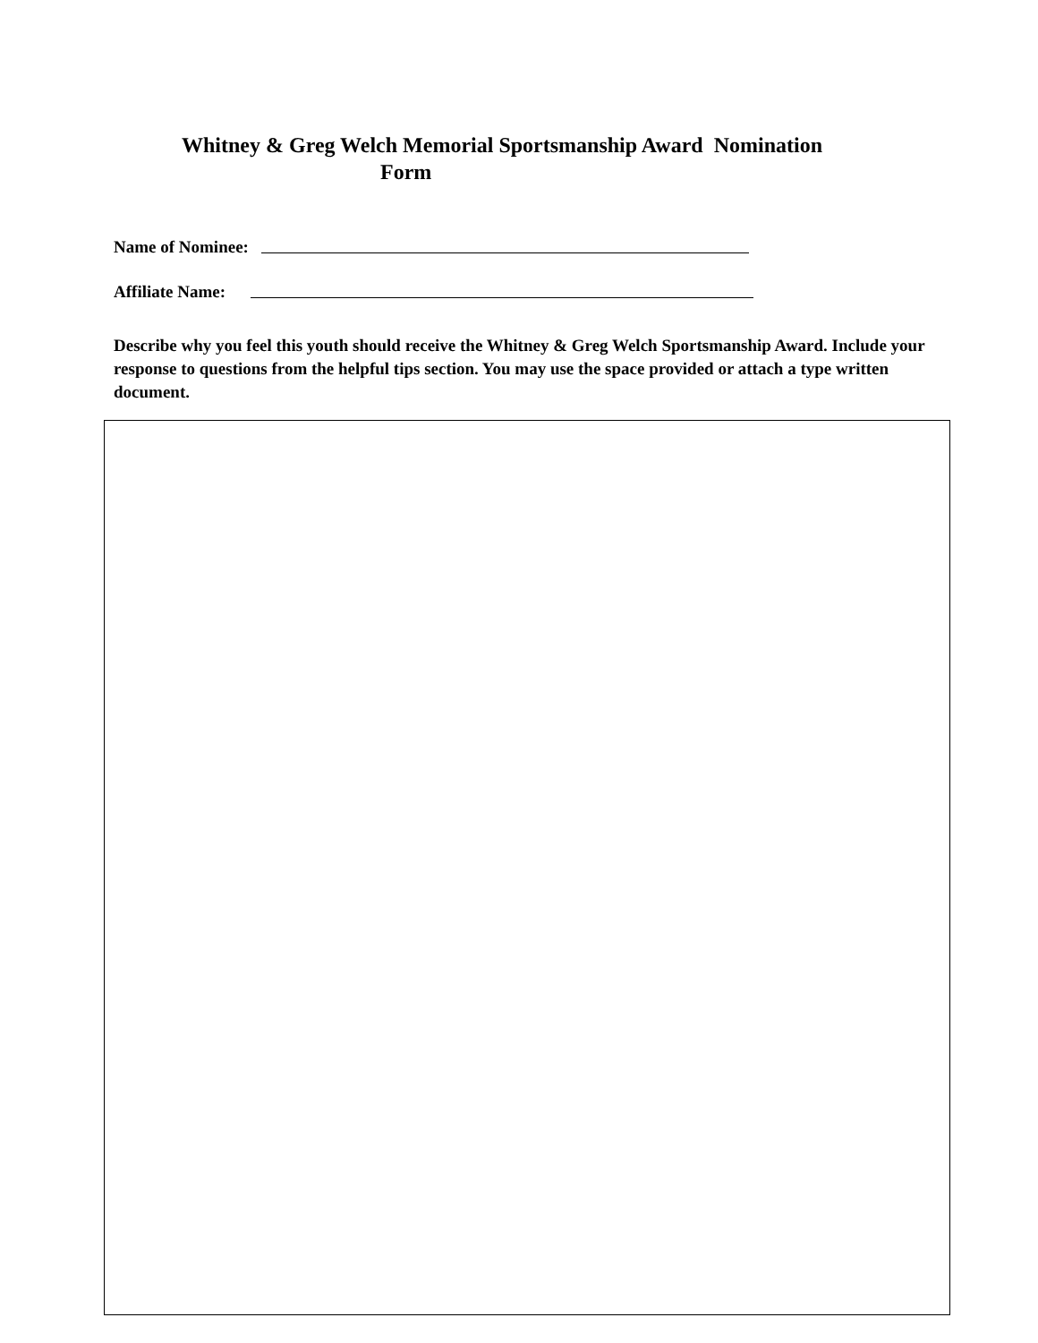Whitney & Greg Welch Memorial Sportsmanship Award Nomination
Form
Name of Nominee:
Affiliate Name:
Describe why you feel this youth should receive the Whitney & Greg Welch Sportsmanship Award. Include your response to questions from the helpful tips section. You may use the space provided or attach a type written document.